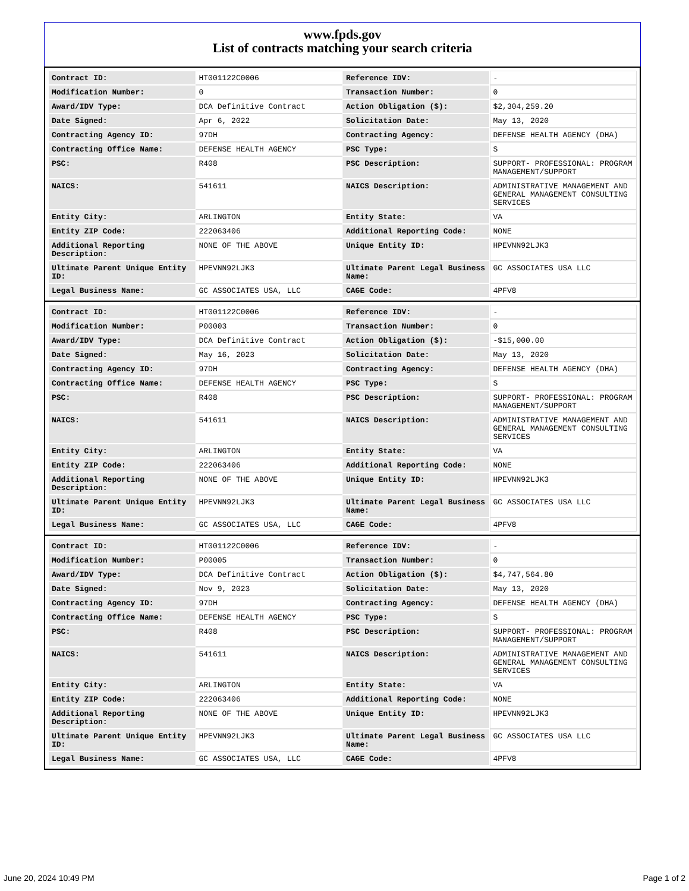www.fpds.gov
List of contracts matching your search criteria
| Contract ID: | HT001122C0006 | Reference IDV: | - |
| Modification Number: | 0 | Transaction Number: | 0 |
| Award/IDV Type: | DCA Definitive Contract | Action Obligation ($): | $2,304,259.20 |
| Date Signed: | Apr 6, 2022 | Solicitation Date: | May 13, 2020 |
| Contracting Agency ID: | 97DH | Contracting Agency: | DEFENSE HEALTH AGENCY (DHA) |
| Contracting Office Name: | DEFENSE HEALTH AGENCY | PSC Type: | S |
| PSC: | R408 | PSC Description: | SUPPORT- PROFESSIONAL: PROGRAM MANAGEMENT/SUPPORT |
| NAICS: | 541611 | NAICS Description: | ADMINISTRATIVE MANAGEMENT AND GENERAL MANAGEMENT CONSULTING SERVICES |
| Entity City: | ARLINGTON | Entity State: | VA |
| Entity ZIP Code: | 222063406 | Additional Reporting Code: | NONE |
| Additional Reporting Description: | NONE OF THE ABOVE | Unique Entity ID: | HPEVNN92LJK3 |
| Ultimate Parent Unique Entity ID: | HPEVNN92LJK3 | Ultimate Parent Legal Business Name: | GC ASSOCIATES USA LLC |
| Legal Business Name: | GC ASSOCIATES USA, LLC | CAGE Code: | 4PFV8 |
| Contract ID: | HT001122C0006 | Reference IDV: | - |
| Modification Number: | P00003 | Transaction Number: | 0 |
| Award/IDV Type: | DCA Definitive Contract | Action Obligation ($): | -$15,000.00 |
| Date Signed: | May 16, 2023 | Solicitation Date: | May 13, 2020 |
| Contracting Agency ID: | 97DH | Contracting Agency: | DEFENSE HEALTH AGENCY (DHA) |
| Contracting Office Name: | DEFENSE HEALTH AGENCY | PSC Type: | S |
| PSC: | R408 | PSC Description: | SUPPORT- PROFESSIONAL: PROGRAM MANAGEMENT/SUPPORT |
| NAICS: | 541611 | NAICS Description: | ADMINISTRATIVE MANAGEMENT AND GENERAL MANAGEMENT CONSULTING SERVICES |
| Entity City: | ARLINGTON | Entity State: | VA |
| Entity ZIP Code: | 222063406 | Additional Reporting Code: | NONE |
| Additional Reporting Description: | NONE OF THE ABOVE | Unique Entity ID: | HPEVNN92LJK3 |
| Ultimate Parent Unique Entity ID: | HPEVNN92LJK3 | Ultimate Parent Legal Business Name: | GC ASSOCIATES USA LLC |
| Legal Business Name: | GC ASSOCIATES USA, LLC | CAGE Code: | 4PFV8 |
| Contract ID: | HT001122C0006 | Reference IDV: | - |
| Modification Number: | P00005 | Transaction Number: | 0 |
| Award/IDV Type: | DCA Definitive Contract | Action Obligation ($): | $4,747,564.80 |
| Date Signed: | Nov 9, 2023 | Solicitation Date: | May 13, 2020 |
| Contracting Agency ID: | 97DH | Contracting Agency: | DEFENSE HEALTH AGENCY (DHA) |
| Contracting Office Name: | DEFENSE HEALTH AGENCY | PSC Type: | S |
| PSC: | R408 | PSC Description: | SUPPORT- PROFESSIONAL: PROGRAM MANAGEMENT/SUPPORT |
| NAICS: | 541611 | NAICS Description: | ADMINISTRATIVE MANAGEMENT AND GENERAL MANAGEMENT CONSULTING SERVICES |
| Entity City: | ARLINGTON | Entity State: | VA |
| Entity ZIP Code: | 222063406 | Additional Reporting Code: | NONE |
| Additional Reporting Description: | NONE OF THE ABOVE | Unique Entity ID: | HPEVNN92LJK3 |
| Ultimate Parent Unique Entity ID: | HPEVNN92LJK3 | Ultimate Parent Legal Business Name: | GC ASSOCIATES USA LLC |
| Legal Business Name: | GC ASSOCIATES USA, LLC | CAGE Code: | 4PFV8 |
June 20, 2024 10:49 PM Page 1 of 2